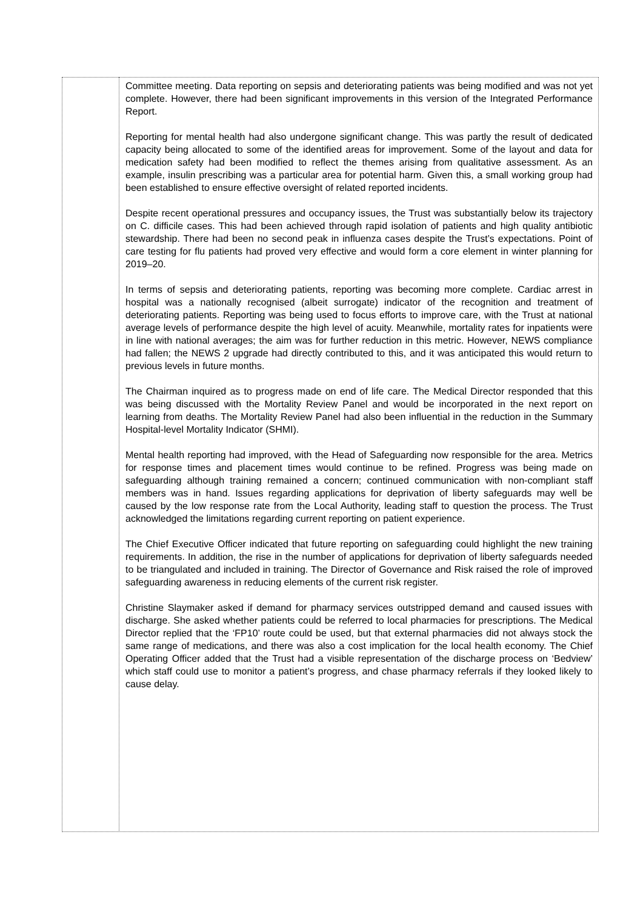Committee meeting. Data reporting on sepsis and deteriorating patients was being modified and was not yet complete. However, there had been significant improvements in this version of the Integrated Performance Report.
Reporting for mental health had also undergone significant change. This was partly the result of dedicated capacity being allocated to some of the identified areas for improvement. Some of the layout and data for medication safety had been modified to reflect the themes arising from qualitative assessment. As an example, insulin prescribing was a particular area for potential harm. Given this, a small working group had been established to ensure effective oversight of related reported incidents.
Despite recent operational pressures and occupancy issues, the Trust was substantially below its trajectory on C. difficile cases. This had been achieved through rapid isolation of patients and high quality antibiotic stewardship. There had been no second peak in influenza cases despite the Trust’s expectations. Point of care testing for flu patients had proved very effective and would form a core element in winter planning for 2019–20.
In terms of sepsis and deteriorating patients, reporting was becoming more complete. Cardiac arrest in hospital was a nationally recognised (albeit surrogate) indicator of the recognition and treatment of deteriorating patients. Reporting was being used to focus efforts to improve care, with the Trust at national average levels of performance despite the high level of acuity. Meanwhile, mortality rates for inpatients were in line with national averages; the aim was for further reduction in this metric. However, NEWS compliance had fallen; the NEWS 2 upgrade had directly contributed to this, and it was anticipated this would return to previous levels in future months.
The Chairman inquired as to progress made on end of life care. The Medical Director responded that this was being discussed with the Mortality Review Panel and would be incorporated in the next report on learning from deaths. The Mortality Review Panel had also been influential in the reduction in the Summary Hospital-level Mortality Indicator (SHMI).
Mental health reporting had improved, with the Head of Safeguarding now responsible for the area. Metrics for response times and placement times would continue to be refined. Progress was being made on safeguarding although training remained a concern; continued communication with non-compliant staff members was in hand. Issues regarding applications for deprivation of liberty safeguards may well be caused by the low response rate from the Local Authority, leading staff to question the process. The Trust acknowledged the limitations regarding current reporting on patient experience.
The Chief Executive Officer indicated that future reporting on safeguarding could highlight the new training requirements. In addition, the rise in the number of applications for deprivation of liberty safeguards needed to be triangulated and included in training. The Director of Governance and Risk raised the role of improved safeguarding awareness in reducing elements of the current risk register.
Christine Slaymaker asked if demand for pharmacy services outstripped demand and caused issues with discharge. She asked whether patients could be referred to local pharmacies for prescriptions. The Medical Director replied that the ‘FP10’ route could be used, but that external pharmacies did not always stock the same range of medications, and there was also a cost implication for the local health economy. The Chief Operating Officer added that the Trust had a visible representation of the discharge process on ‘Bedview’ which staff could use to monitor a patient’s progress, and chase pharmacy referrals if they looked likely to cause delay.